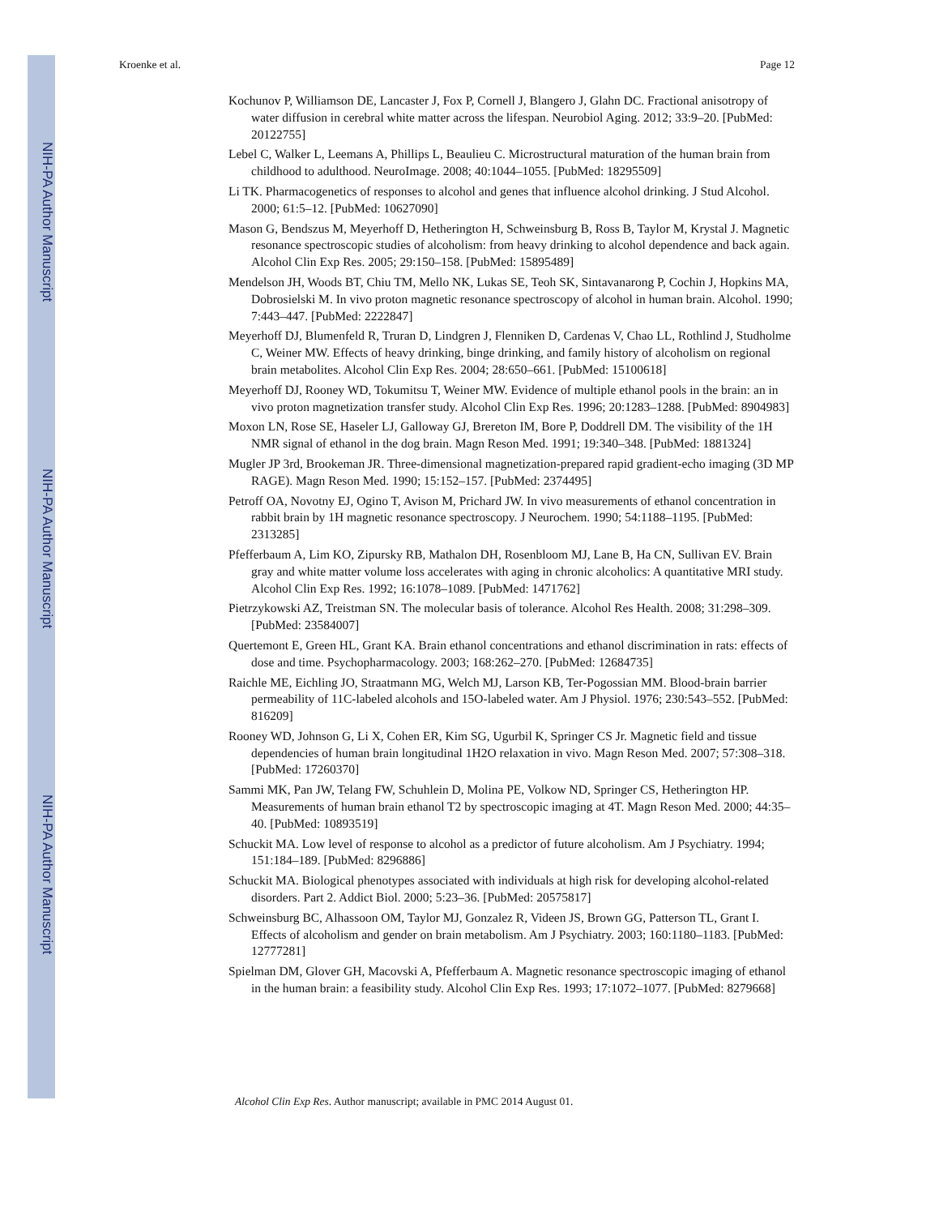NIH-PA Author Manuscript
NIH-PA Author Manuscript
NIH-PA Author Manuscript
Kroenke et al. Page 12
Kochunov P, Williamson DE, Lancaster J, Fox P, Cornell J, Blangero J, Glahn DC. Fractional anisotropy of water diffusion in cerebral white matter across the lifespan. Neurobiol Aging. 2012; 33:9–20. [PubMed: 20122755]
Lebel C, Walker L, Leemans A, Phillips L, Beaulieu C. Microstructural maturation of the human brain from childhood to adulthood. NeuroImage. 2008; 40:1044–1055. [PubMed: 18295509]
Li TK. Pharmacogenetics of responses to alcohol and genes that influence alcohol drinking. J Stud Alcohol. 2000; 61:5–12. [PubMed: 10627090]
Mason G, Bendszus M, Meyerhoff D, Hetherington H, Schweinsburg B, Ross B, Taylor M, Krystal J. Magnetic resonance spectroscopic studies of alcoholism: from heavy drinking to alcohol dependence and back again. Alcohol Clin Exp Res. 2005; 29:150–158. [PubMed: 15895489]
Mendelson JH, Woods BT, Chiu TM, Mello NK, Lukas SE, Teoh SK, Sintavanarong P, Cochin J, Hopkins MA, Dobrosielski M. In vivo proton magnetic resonance spectroscopy of alcohol in human brain. Alcohol. 1990; 7:443–447. [PubMed: 2222847]
Meyerhoff DJ, Blumenfeld R, Truran D, Lindgren J, Flenniken D, Cardenas V, Chao LL, Rothlind J, Studholme C, Weiner MW. Effects of heavy drinking, binge drinking, and family history of alcoholism on regional brain metabolites. Alcohol Clin Exp Res. 2004; 28:650–661. [PubMed: 15100618]
Meyerhoff DJ, Rooney WD, Tokumitsu T, Weiner MW. Evidence of multiple ethanol pools in the brain: an in vivo proton magnetization transfer study. Alcohol Clin Exp Res. 1996; 20:1283–1288. [PubMed: 8904983]
Moxon LN, Rose SE, Haseler LJ, Galloway GJ, Brereton IM, Bore P, Doddrell DM. The visibility of the 1H NMR signal of ethanol in the dog brain. Magn Reson Med. 1991; 19:340–348. [PubMed: 1881324]
Mugler JP 3rd, Brookeman JR. Three-dimensional magnetization-prepared rapid gradient-echo imaging (3D MP RAGE). Magn Reson Med. 1990; 15:152–157. [PubMed: 2374495]
Petroff OA, Novotny EJ, Ogino T, Avison M, Prichard JW. In vivo measurements of ethanol concentration in rabbit brain by 1H magnetic resonance spectroscopy. J Neurochem. 1990; 54:1188–1195. [PubMed: 2313285]
Pfefferbaum A, Lim KO, Zipursky RB, Mathalon DH, Rosenbloom MJ, Lane B, Ha CN, Sullivan EV. Brain gray and white matter volume loss accelerates with aging in chronic alcoholics: A quantitative MRI study. Alcohol Clin Exp Res. 1992; 16:1078–1089. [PubMed: 1471762]
Pietrzykowski AZ, Treistman SN. The molecular basis of tolerance. Alcohol Res Health. 2008; 31:298–309. [PubMed: 23584007]
Quertemont E, Green HL, Grant KA. Brain ethanol concentrations and ethanol discrimination in rats: effects of dose and time. Psychopharmacology. 2003; 168:262–270. [PubMed: 12684735]
Raichle ME, Eichling JO, Straatmann MG, Welch MJ, Larson KB, Ter-Pogossian MM. Blood-brain barrier permeability of 11C-labeled alcohols and 15O-labeled water. Am J Physiol. 1976; 230:543–552. [PubMed: 816209]
Rooney WD, Johnson G, Li X, Cohen ER, Kim SG, Ugurbil K, Springer CS Jr. Magnetic field and tissue dependencies of human brain longitudinal 1H2O relaxation in vivo. Magn Reson Med. 2007; 57:308–318. [PubMed: 17260370]
Sammi MK, Pan JW, Telang FW, Schuhlein D, Molina PE, Volkow ND, Springer CS, Hetherington HP. Measurements of human brain ethanol T2 by spectroscopic imaging at 4T. Magn Reson Med. 2000; 44:35–40. [PubMed: 10893519]
Schuckit MA. Low level of response to alcohol as a predictor of future alcoholism. Am J Psychiatry. 1994; 151:184–189. [PubMed: 8296886]
Schuckit MA. Biological phenotypes associated with individuals at high risk for developing alcohol-related disorders. Part 2. Addict Biol. 2000; 5:23–36. [PubMed: 20575817]
Schweinsburg BC, Alhassoon OM, Taylor MJ, Gonzalez R, Videen JS, Brown GG, Patterson TL, Grant I. Effects of alcoholism and gender on brain metabolism. Am J Psychiatry. 2003; 160:1180–1183. [PubMed: 12777281]
Spielman DM, Glover GH, Macovski A, Pfefferbaum A. Magnetic resonance spectroscopic imaging of ethanol in the human brain: a feasibility study. Alcohol Clin Exp Res. 1993; 17:1072–1077. [PubMed: 8279668]
Alcohol Clin Exp Res. Author manuscript; available in PMC 2014 August 01.